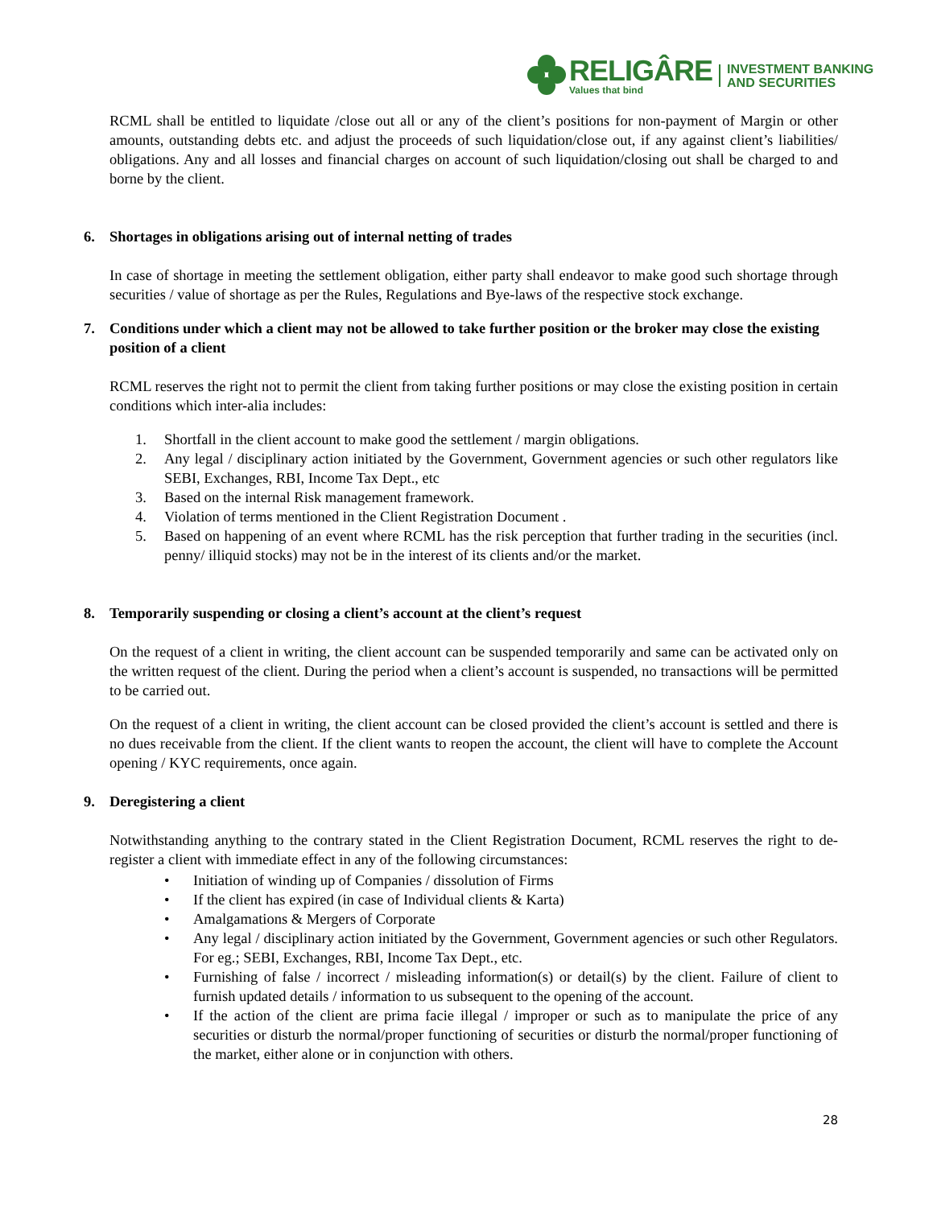RELIGÂRE
Values that bind
INVESTMENT BANKING
AND SECURITIES
RCML shall be entitled to liquidate /close out all or any of the client’s positions for non-payment of Margin or other amounts, outstanding debts etc. and adjust the proceeds of such liquidation/close out, if any against client’s liabilities/ obligations. Any and all losses and financial charges on account of such liquidation/closing out shall be charged to and borne by the client.
6. Shortages in obligations arising out of internal netting of trades
In case of shortage in meeting the settlement obligation, either party shall endeavor to make good such shortage through securities / value of shortage as per the Rules, Regulations and Bye-laws of the respective stock exchange.
7. Conditions under which a client may not be allowed to take further position or the broker may close the existing position of a client
RCML reserves the right not to permit the client from taking further positions or may close the existing position in certain conditions which inter-alia includes:
1. Shortfall in the client account to make good the settlement / margin obligations.
2. Any legal / disciplinary action initiated by the Government, Government agencies or such other regulators like SEBI, Exchanges, RBI, Income Tax Dept., etc
3. Based on the internal Risk management framework.
4. Violation of terms mentioned in the Client Registration Document .
5. Based on happening of an event where RCML has the risk perception that further trading in the securities (incl. penny/ illiquid stocks) may not be in the interest of its clients and/or the market.
8. Temporarily suspending or closing a client’s account at the client’s request
On the request of a client in writing, the client account can be suspended temporarily and same can be activated only on the written request of the client. During the period when a client’s account is suspended, no transactions will be permitted to be carried out.
On the request of a client in writing, the client account can be closed provided the client’s account is settled and there is no dues receivable from the client. If the client wants to reopen the account, the client will have to complete the Account opening / KYC requirements, once again.
9. Deregistering a client
Notwithstanding anything to the contrary stated in the Client Registration Document, RCML reserves the right to de-register a client with immediate effect in any of the following circumstances:
• Initiation of winding up of Companies / dissolution of Firms
• If the client has expired (in case of Individual clients & Karta)
• Amalgamations & Mergers of Corporate
• Any legal / disciplinary action initiated by the Government, Government agencies or such other Regulators. For eg.; SEBI, Exchanges, RBI, Income Tax Dept., etc.
• Furnishing of false / incorrect / misleading information(s) or detail(s) by the client. Failure of client to furnish updated details / information to us subsequent to the opening of the account.
• If the action of the client are prima facie illegal / improper or such as to manipulate the price of any securities or disturb the normal/proper functioning of securities or disturb the normal/proper functioning of the market, either alone or in conjunction with others.
28